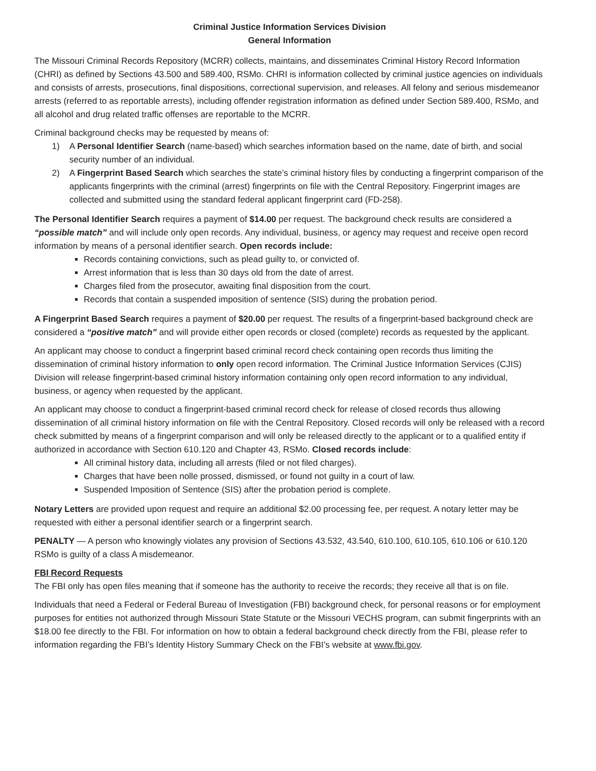Criminal Justice Information Services Division
General Information
The Missouri Criminal Records Repository (MCRR) collects, maintains, and disseminates Criminal History Record Information (CHRI) as defined by Sections 43.500 and 589.400, RSMo. CHRI is information collected by criminal justice agencies on individuals and consists of arrests, prosecutions, final dispositions, correctional supervision, and releases. All felony and serious misdemeanor arrests (referred to as reportable arrests), including offender registration information as defined under Section 589.400, RSMo, and all alcohol and drug related traffic offenses are reportable to the MCRR.
Criminal background checks may be requested by means of:
1) A Personal Identifier Search (name-based) which searches information based on the name, date of birth, and social security number of an individual.
2) A Fingerprint Based Search which searches the state’s criminal history files by conducting a fingerprint comparison of the applicants fingerprints with the criminal (arrest) fingerprints on file with the Central Repository. Fingerprint images are collected and submitted using the standard federal applicant fingerprint card (FD-258).
The Personal Identifier Search requires a payment of $14.00 per request. The background check results are considered a “possible match” and will include only open records. Any individual, business, or agency may request and receive open record information by means of a personal identifier search. Open records include:
Records containing convictions, such as plead guilty to, or convicted of.
Arrest information that is less than 30 days old from the date of arrest.
Charges filed from the prosecutor, awaiting final disposition from the court.
Records that contain a suspended imposition of sentence (SIS) during the probation period.
A Fingerprint Based Search requires a payment of $20.00 per request. The results of a fingerprint-based background check are considered a “positive match” and will provide either open records or closed (complete) records as requested by the applicant.
An applicant may choose to conduct a fingerprint based criminal record check containing open records thus limiting the dissemination of criminal history information to only open record information. The Criminal Justice Information Services (CJIS) Division will release fingerprint-based criminal history information containing only open record information to any individual, business, or agency when requested by the applicant.
An applicant may choose to conduct a fingerprint-based criminal record check for release of closed records thus allowing dissemination of all criminal history information on file with the Central Repository. Closed records will only be released with a record check submitted by means of a fingerprint comparison and will only be released directly to the applicant or to a qualified entity if authorized in accordance with Section 610.120 and Chapter 43, RSMo. Closed records include:
All criminal history data, including all arrests (filed or not filed charges).
Charges that have been nolle prossed, dismissed, or found not guilty in a court of law.
Suspended Imposition of Sentence (SIS) after the probation period is complete.
Notary Letters are provided upon request and require an additional $2.00 processing fee, per request. A notary letter may be requested with either a personal identifier search or a fingerprint search.
PENALTY — A person who knowingly violates any provision of Sections 43.532, 43.540, 610.100, 610.105, 610.106 or 610.120 RSMo is guilty of a class A misdemeanor.
FBI Record Requests
The FBI only has open files meaning that if someone has the authority to receive the records; they receive all that is on file.
Individuals that need a Federal or Federal Bureau of Investigation (FBI) background check, for personal reasons or for employment purposes for entities not authorized through Missouri State Statute or the Missouri VECHS program, can submit fingerprints with an $18.00 fee directly to the FBI. For information on how to obtain a federal background check directly from the FBI, please refer to information regarding the FBI’s Identity History Summary Check on the FBI’s website at www.fbi.gov.